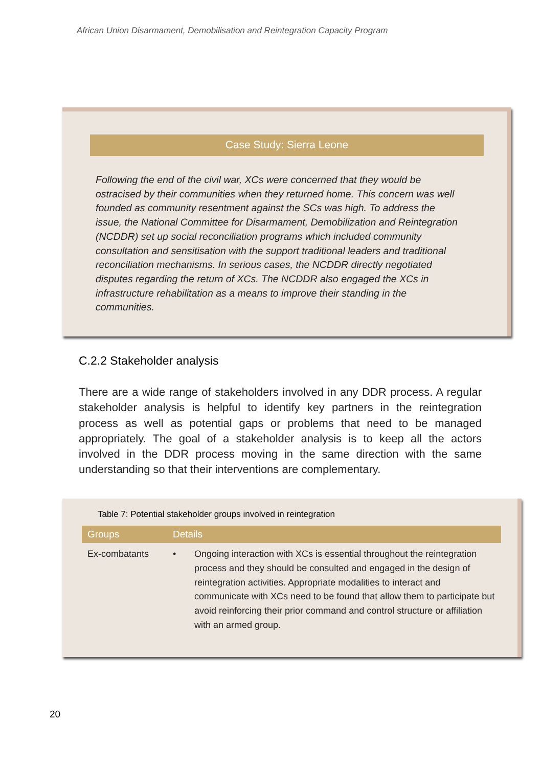African Union Disarmament, Demobilisation and Reintegration Capacity Program
Case Study: Sierra Leone
Following the end of the civil war, XCs were concerned that they would be ostracised by their communities when they returned home. This concern was well founded as community resentment against the SCs was high. To address the issue, the National Committee for Disarmament, Demobilization and Reintegration (NCDDR) set up social reconciliation programs which included community consultation and sensitisation with the support traditional leaders and traditional reconciliation mechanisms. In serious cases, the NCDDR directly negotiated disputes regarding the return of XCs. The NCDDR also engaged the XCs in infrastructure rehabilitation as a means to improve their standing in the communities.
C.2.2 Stakeholder analysis
There are a wide range of stakeholders involved in any DDR process. A regular stakeholder analysis is helpful to identify key partners in the reintegration process as well as potential gaps or problems that need to be managed appropriately. The goal of a stakeholder analysis is to keep all the actors involved in the DDR process moving in the same direction with the same understanding so that their interventions are complementary.
Table 7: Potential stakeholder groups involved in reintegration
| Groups | Details | |
| --- | --- | --- |
| Ex-combatants | • | Ongoing interaction with XCs is essential throughout the reintegration process and they should be consulted and engaged in the design of reintegration activities. Appropriate modalities to interact and communicate with XCs need to be found that allow them to participate but avoid reinforcing their prior command and control structure or affiliation with an armed group. |
20